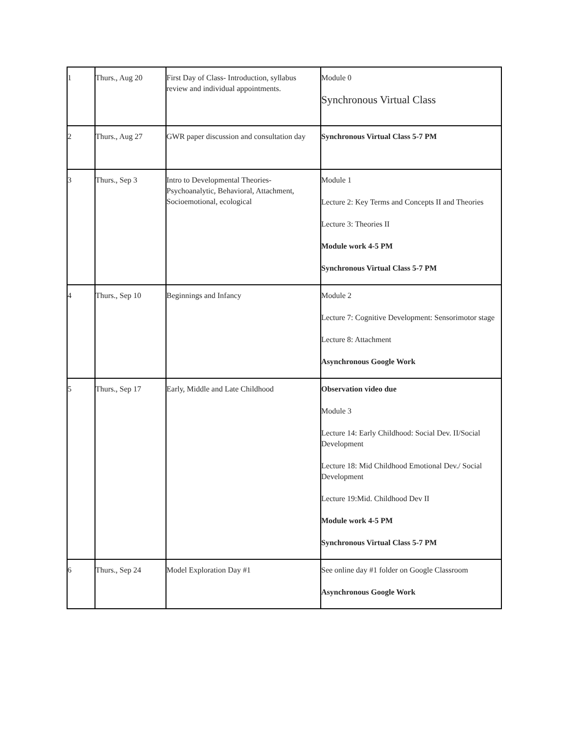| 1 | Thurs., Aug 20 | First Day of Class- Introduction, syllabus review and individual appointments. | Module 0 Synchronous Virtual Class |
| 2 | Thurs., Aug 27 | GWR paper discussion and consultation day | Synchronous Virtual Class 5-7 PM |
| 3 | Thurs., Sep 3 | Intro to Developmental Theories- Psychoanalytic, Behavioral, Attachment, Socioemotional, ecological | Module 1 Lecture 2: Key Terms and Concepts II and Theories Lecture 3: Theories II Module work 4-5 PM Synchronous Virtual Class 5-7 PM |
| 4 | Thurs., Sep 10 | Beginnings and Infancy | Module 2 Lecture 7: Cognitive Development: Sensorimotor stage Lecture 8: Attachment Asynchronous Google Work |
| 5 | Thurs., Sep 17 | Early, Middle and Late Childhood | Observation video due Module 3 Lecture 14: Early Childhood: Social Dev. II/Social Development Lecture 18: Mid Childhood Emotional Dev./ Social Development Lecture 19:Mid. Childhood Dev II Module work 4-5 PM Synchronous Virtual Class 5-7 PM |
| 6 | Thurs., Sep 24 | Model Exploration Day #1 | See online day #1 folder on Google Classroom Asynchronous Google Work |